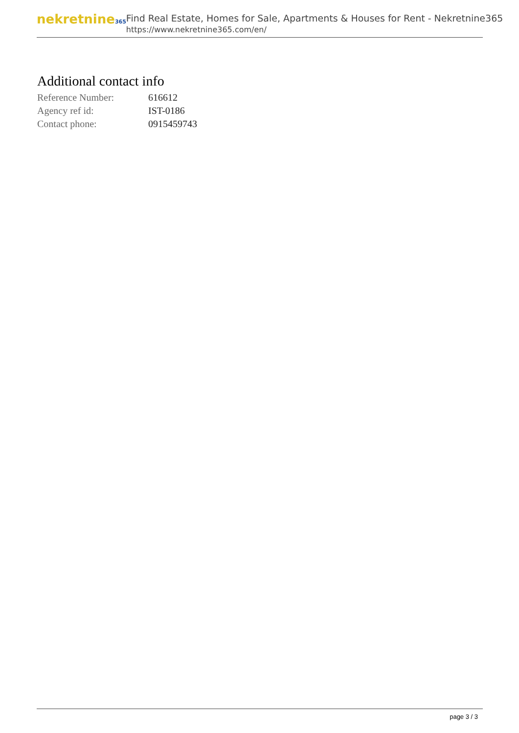nekretnine365
Find Real Estate, Homes for Sale, Apartments & Houses for Rent - Nekretnine365
https://www.nekretnine365.com/en/
Additional contact info
| Reference Number: | 616612 |
| Agency ref id: | IST-0186 |
| Contact phone: | 0915459743 |
page 3 / 3